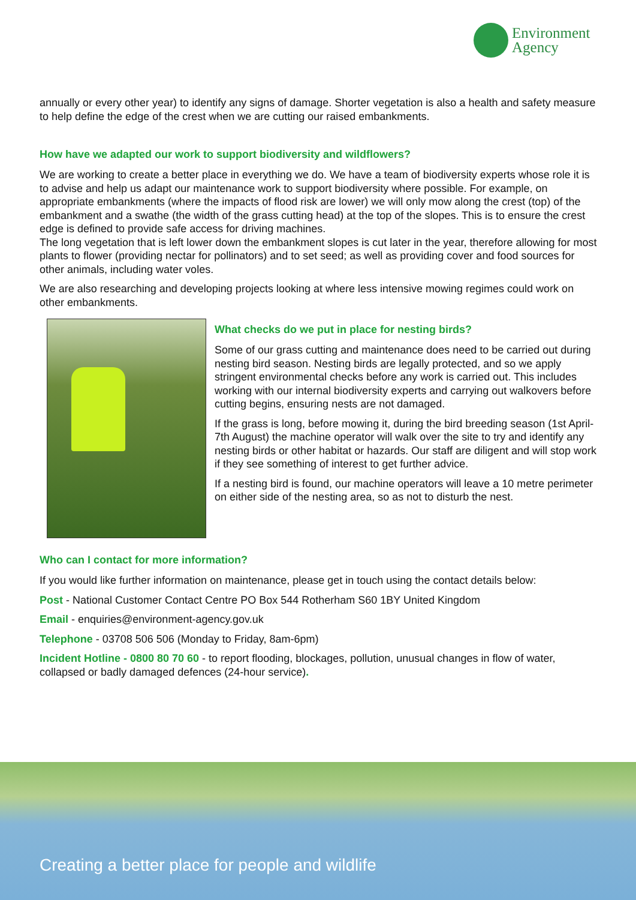Environment
Agency
annually or every other year) to identify any signs of damage. Shorter vegetation is also a health and safety measure to help define the edge of the crest when we are cutting our raised embankments.
How have we adapted our work to support biodiversity and wildflowers?
We are working to create a better place in everything we do. We have a team of biodiversity experts whose role it is to advise and help us adapt our maintenance work to support biodiversity where possible. For example, on appropriate embankments (where the impacts of flood risk are lower) we will only mow along the crest (top) of the embankment and a swathe (the width of the grass cutting head) at the top of the slopes. This is to ensure the crest edge is defined to provide safe access for driving machines.
The long vegetation that is left lower down the embankment slopes is cut later in the year, therefore allowing for most plants to flower (providing nectar for pollinators) and to set seed; as well as providing cover and food sources for other animals, including water voles.
We are also researching and developing projects looking at where less intensive mowing regimes could work on other embankments.
What checks do we put in place for nesting birds?
Some of our grass cutting and maintenance does need to be carried out during nesting bird season. Nesting birds are legally protected, and so we apply stringent environmental checks before any work is carried out. This includes working with our internal biodiversity experts and carrying out walkovers before cutting begins, ensuring nests are not damaged.
If the grass is long, before mowing it, during the bird breeding season (1st April- 7th August) the machine operator will walk over the site to try and identify any nesting birds or other habitat or hazards. Our staff are diligent and will stop work if they see something of interest to get further advice.
If a nesting bird is found, our machine operators will leave a 10 metre perimeter on either side of the nesting area, so as not to disturb the nest.
Who can I contact for more information?
If you would like further information on maintenance, please get in touch using the contact details below:
Post - National Customer Contact Centre PO Box 544 Rotherham S60 1BY United Kingdom
Email - enquiries@environment-agency.gov.uk
Telephone - 03708 506 506 (Monday to Friday, 8am-6pm)
Incident Hotline - 0800 80 70 60 - to report flooding, blockages, pollution, unusual changes in flow of water, collapsed or badly damaged defences (24-hour service).
Creating a better place for people and wildlife